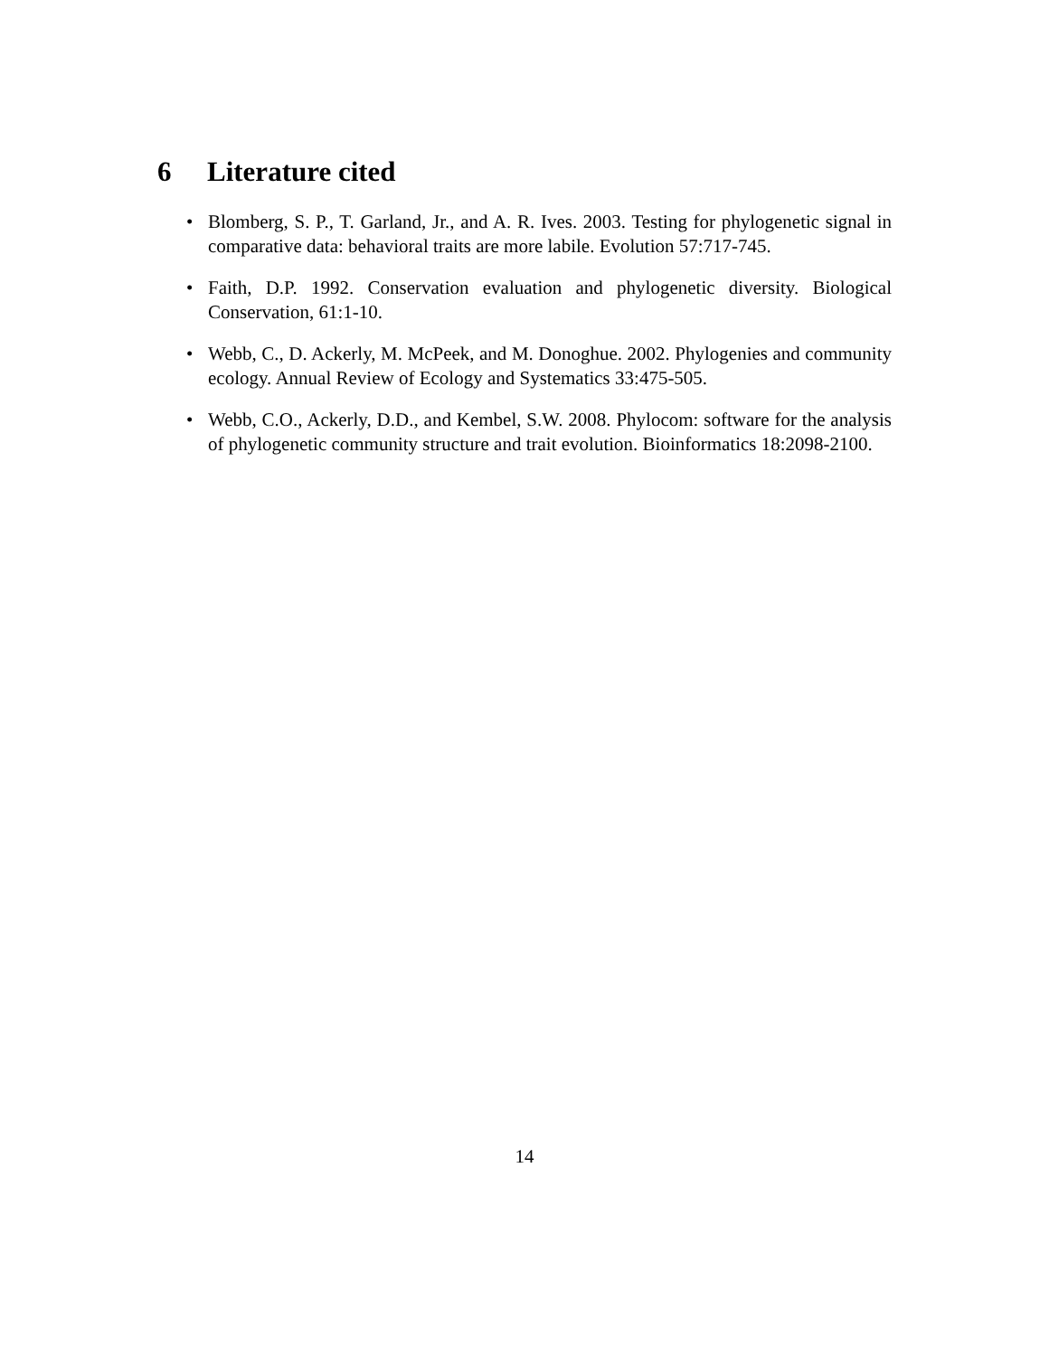6 Literature cited
• Blomberg, S. P., T. Garland, Jr., and A. R. Ives. 2003. Testing for phylogenetic signal in comparative data: behavioral traits are more labile. Evolution 57:717-745.
• Faith, D.P. 1992. Conservation evaluation and phylogenetic diversity. Biological Conservation, 61:1-10.
• Webb, C., D. Ackerly, M. McPeek, and M. Donoghue. 2002. Phylogenies and community ecology. Annual Review of Ecology and Systematics 33:475-505.
• Webb, C.O., Ackerly, D.D., and Kembel, S.W. 2008. Phylocom: software for the analysis of phylogenetic community structure and trait evolution. Bioinformatics 18:2098-2100.
14